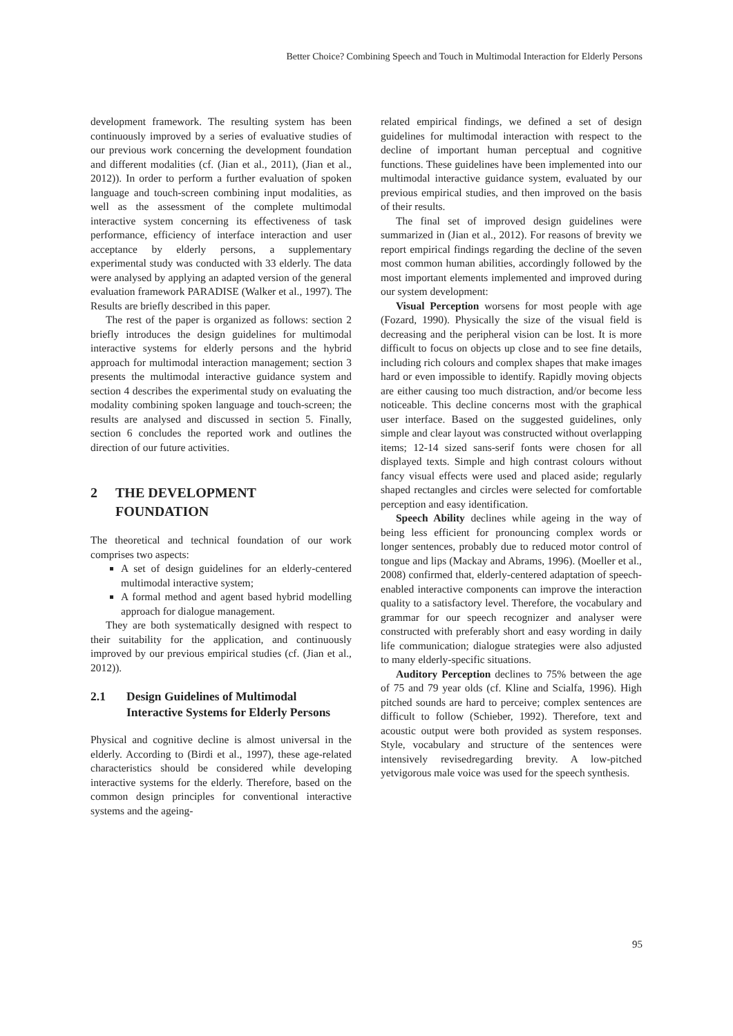Better Choice? Combining Speech and Touch in Multimodal Interaction for Elderly Persons
development framework. The resulting system has been continuously improved by a series of evaluative studies of our previous work concerning the development foundation and different modalities (cf. (Jian et al., 2011), (Jian et al., 2012)). In order to perform a further evaluation of spoken language and touch-screen combining input modalities, as well as the assessment of the complete multimodal interactive system concerning its effectiveness of task performance, efficiency of interface interaction and user acceptance by elderly persons, a supplementary experimental study was conducted with 33 elderly. The data were analysed by applying an adapted version of the general evaluation framework PARADISE (Walker et al., 1997). The Results are briefly described in this paper.
The rest of the paper is organized as follows: section 2 briefly introduces the design guidelines for multimodal interactive systems for elderly persons and the hybrid approach for multimodal interaction management; section 3 presents the multimodal interactive guidance system and section 4 describes the experimental study on evaluating the modality combining spoken language and touch-screen; the results are analysed and discussed in section 5. Finally, section 6 concludes the reported work and outlines the direction of our future activities.
2 THE DEVELOPMENT FOUNDATION
The theoretical and technical foundation of our work comprises two aspects:
A set of design guidelines for an elderly-centered multimodal interactive system;
A formal method and agent based hybrid modelling approach for dialogue management.
They are both systematically designed with respect to their suitability for the application, and continuously improved by our previous empirical studies (cf. (Jian et al., 2012)).
2.1 Design Guidelines of Multimodal Interactive Systems for Elderly Persons
Physical and cognitive decline is almost universal in the elderly. According to (Birdi et al., 1997), these age-related characteristics should be considered while developing interactive systems for the elderly. Therefore, based on the common design principles for conventional interactive systems and the ageing-
related empirical findings, we defined a set of design guidelines for multimodal interaction with respect to the decline of important human perceptual and cognitive functions. These guidelines have been implemented into our multimodal interactive guidance system, evaluated by our previous empirical studies, and then improved on the basis of their results.
The final set of improved design guidelines were summarized in (Jian et al., 2012). For reasons of brevity we report empirical findings regarding the decline of the seven most common human abilities, accordingly followed by the most important elements implemented and improved during our system development:
Visual Perception worsens for most people with age (Fozard, 1990). Physically the size of the visual field is decreasing and the peripheral vision can be lost. It is more difficult to focus on objects up close and to see fine details, including rich colours and complex shapes that make images hard or even impossible to identify. Rapidly moving objects are either causing too much distraction, and/or become less noticeable. This decline concerns most with the graphical user interface. Based on the suggested guidelines, only simple and clear layout was constructed without overlapping items; 12-14 sized sans-serif fonts were chosen for all displayed texts. Simple and high contrast colours without fancy visual effects were used and placed aside; regularly shaped rectangles and circles were selected for comfortable perception and easy identification.
Speech Ability declines while ageing in the way of being less efficient for pronouncing complex words or longer sentences, probably due to reduced motor control of tongue and lips (Mackay and Abrams, 1996). (Moeller et al., 2008) confirmed that, elderly-centered adaptation of speech-enabled interactive components can improve the interaction quality to a satisfactory level. Therefore, the vocabulary and grammar for our speech recognizer and analyser were constructed with preferably short and easy wording in daily life communication; dialogue strategies were also adjusted to many elderly-specific situations.
Auditory Perception declines to 75% between the age of 75 and 79 year olds (cf. Kline and Scialfa, 1996). High pitched sounds are hard to perceive; complex sentences are difficult to follow (Schieber, 1992). Therefore, text and acoustic output were both provided as system responses. Style, vocabulary and structure of the sentences were intensively revisedregarding brevity. A low-pitched yetvigorous male voice was used for the speech synthesis.
95